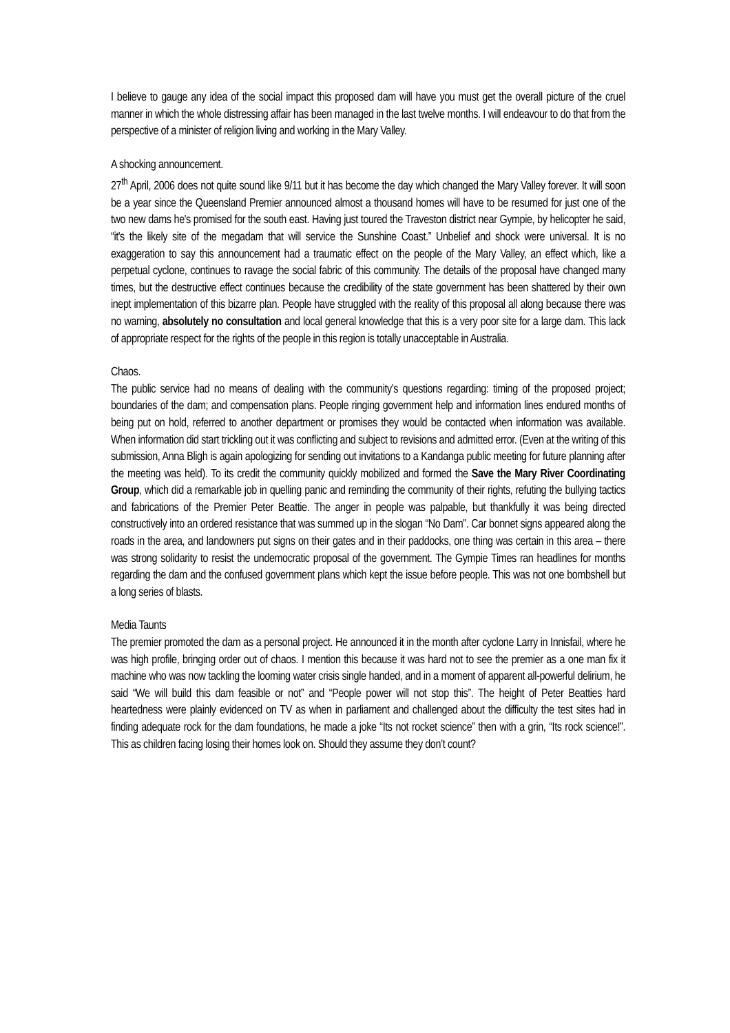I believe to gauge any idea of the social impact this proposed dam will have you must get the overall picture of the cruel manner in which the whole distressing affair has been managed in the last twelve months. I will endeavour to do that from the perspective of a minister of religion living and working in the Mary Valley.
A shocking announcement.
27<sup>th</sup> April, 2006 does not quite sound like 9/11 but it has become the day which changed the Mary Valley forever. It will soon be a year since the Queensland Premier announced almost a thousand homes will have to be resumed for just one of the two new dams he's promised for the south east. Having just toured the Traveston district near Gympie, by helicopter he said, “it's the likely site of the megadam that will service the Sunshine Coast.” Unbelief and shock were universal. It is no exaggeration to say this announcement had a traumatic effect on the people of the Mary Valley, an effect which, like a perpetual cyclone, continues to ravage the social fabric of this community. The details of the proposal have changed many times, but the destructive effect continues because the credibility of the state government has been shattered by their own inept implementation of this bizarre plan. People have struggled with the reality of this proposal all along because there was no warning, absolutely no consultation and local general knowledge that this is a very poor site for a large dam. This lack of appropriate respect for the rights of the people in this region is totally unacceptable in Australia.
Chaos.
The public service had no means of dealing with the community’s questions regarding: timing of the proposed project; boundaries of the dam; and compensation plans. People ringing government help and information lines endured months of being put on hold, referred to another department or promises they would be contacted when information was available. When information did start trickling out it was conflicting and subject to revisions and admitted error. (Even at the writing of this submission, Anna Bligh is again apologizing for sending out invitations to a Kandanga public meeting for future planning after the meeting was held). To its credit the community quickly mobilized and formed the Save the Mary River Coordinating Group, which did a remarkable job in quelling panic and reminding the community of their rights, refuting the bullying tactics and fabrications of the Premier Peter Beattie. The anger in people was palpable, but thankfully it was being directed constructively into an ordered resistance that was summed up in the slogan “No Dam”. Car bonnet signs appeared along the roads in the area, and landowners put signs on their gates and in their paddocks, one thing was certain in this area – there was strong solidarity to resist the undemocratic proposal of the government. The Gympie Times ran headlines for months regarding the dam and the confused government plans which kept the issue before people. This was not one bombshell but a long series of blasts.
Media Taunts
The premier promoted the dam as a personal project. He announced it in the month after cyclone Larry in Innisfail, where he was high profile, bringing order out of chaos. I mention this because it was hard not to see the premier as a one man fix it machine who was now tackling the looming water crisis single handed, and in a moment of apparent all-powerful delirium, he said “We will build this dam feasible or not” and “People power will not stop this”. The height of Peter Beatties hard heartedness were plainly evidenced on TV as when in parliament and challenged about the difficulty the test sites had in finding adequate rock for the dam foundations, he made a joke “Its not rocket science” then with a grin, “Its rock science!”. This as children facing losing their homes look on. Should they assume they don’t count?